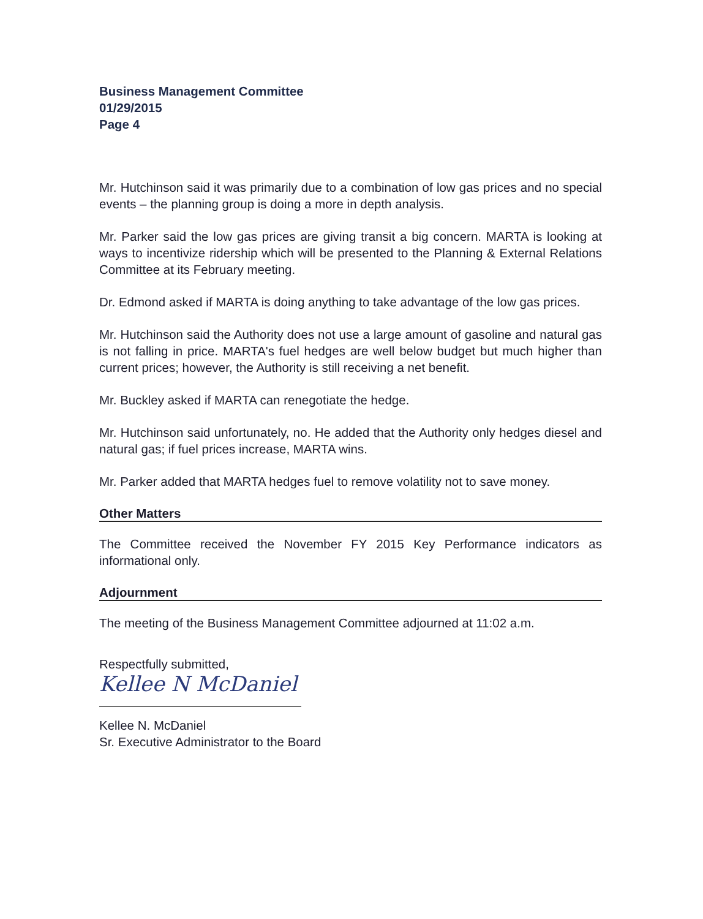Business Management Committee
01/29/2015
Page 4
Mr. Hutchinson said it was primarily due to a combination of low gas prices and no special events – the planning group is doing a more in depth analysis.
Mr. Parker said the low gas prices are giving transit a big concern. MARTA is looking at ways to incentivize ridership which will be presented to the Planning & External Relations Committee at its February meeting.
Dr. Edmond asked if MARTA is doing anything to take advantage of the low gas prices.
Mr. Hutchinson said the Authority does not use a large amount of gasoline and natural gas is not falling in price. MARTA's fuel hedges are well below budget but much higher than current prices; however, the Authority is still receiving a net benefit.
Mr. Buckley asked if MARTA can renegotiate the hedge.
Mr. Hutchinson said unfortunately, no. He added that the Authority only hedges diesel and natural gas; if fuel prices increase, MARTA wins.
Mr. Parker added that MARTA hedges fuel to remove volatility not to save money.
Other Matters
The Committee received the November FY 2015 Key Performance indicators as informational only.
Adjournment
The meeting of the Business Management Committee adjourned at 11:02 a.m.
Respectfully submitted,
Kellee N McDaniel
Kellee N. McDaniel
Sr. Executive Administrator to the Board